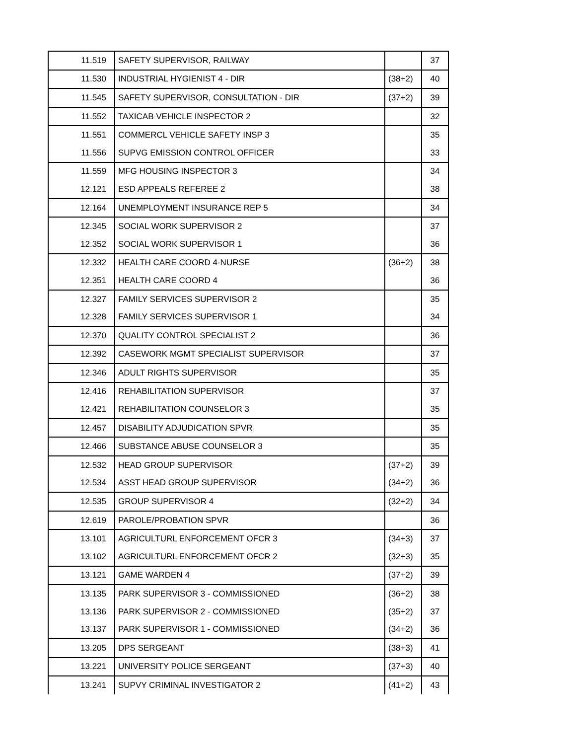| 11.519 | SAFETY SUPERVISOR, RAILWAY | | 37 |
| 11.530 | INDUSTRIAL HYGIENIST 4 - DIR | (38+2) | 40 |
| 11.545 | SAFETY SUPERVISOR, CONSULTATION - DIR | (37+2) | 39 |
| 11.552 | TAXICAB VEHICLE INSPECTOR 2 | | 32 |
| 11.551 | COMMERCL VEHICLE SAFETY INSP 3 | | 35 |
| 11.556 | SUPVG EMISSION CONTROL OFFICER | | 33 |
| 11.559 | MFG HOUSING INSPECTOR 3 | | 34 |
| 12.121 | ESD APPEALS REFEREE 2 | | 38 |
| 12.164 | UNEMPLOYMENT INSURANCE REP 5 | | 34 |
| 12.345 | SOCIAL WORK SUPERVISOR 2 | | 37 |
| 12.352 | SOCIAL WORK SUPERVISOR 1 | | 36 |
| 12.332 | HEALTH CARE COORD 4-NURSE | (36+2) | 38 |
| 12.351 | HEALTH CARE COORD 4 | | 36 |
| 12.327 | FAMILY SERVICES SUPERVISOR 2 | | 35 |
| 12.328 | FAMILY SERVICES SUPERVISOR 1 | | 34 |
| 12.370 | QUALITY CONTROL SPECIALIST 2 | | 36 |
| 12.392 | CASEWORK MGMT SPECIALIST SUPERVISOR | | 37 |
| 12.346 | ADULT RIGHTS SUPERVISOR | | 35 |
| 12.416 | REHABILITATION SUPERVISOR | | 37 |
| 12.421 | REHABILITATION COUNSELOR 3 | | 35 |
| 12.457 | DISABILITY ADJUDICATION SPVR | | 35 |
| 12.466 | SUBSTANCE ABUSE COUNSELOR 3 | | 35 |
| 12.532 | HEAD GROUP SUPERVISOR | (37+2) | 39 |
| 12.534 | ASST HEAD GROUP SUPERVISOR | (34+2) | 36 |
| 12.535 | GROUP SUPERVISOR 4 | (32+2) | 34 |
| 12.619 | PAROLE/PROBATION SPVR | | 36 |
| 13.101 | AGRICULTURL ENFORCEMENT OFCR 3 | (34+3) | 37 |
| 13.102 | AGRICULTURL ENFORCEMENT OFCR 2 | (32+3) | 35 |
| 13.121 | GAME WARDEN 4 | (37+2) | 39 |
| 13.135 | PARK SUPERVISOR 3 - COMMISSIONED | (36+2) | 38 |
| 13.136 | PARK SUPERVISOR 2 - COMMISSIONED | (35+2) | 37 |
| 13.137 | PARK SUPERVISOR 1 - COMMISSIONED | (34+2) | 36 |
| 13.205 | DPS SERGEANT | (38+3) | 41 |
| 13.221 | UNIVERSITY POLICE SERGEANT | (37+3) | 40 |
| 13.241 | SUPVY CRIMINAL INVESTIGATOR 2 | (41+2) | 43 |